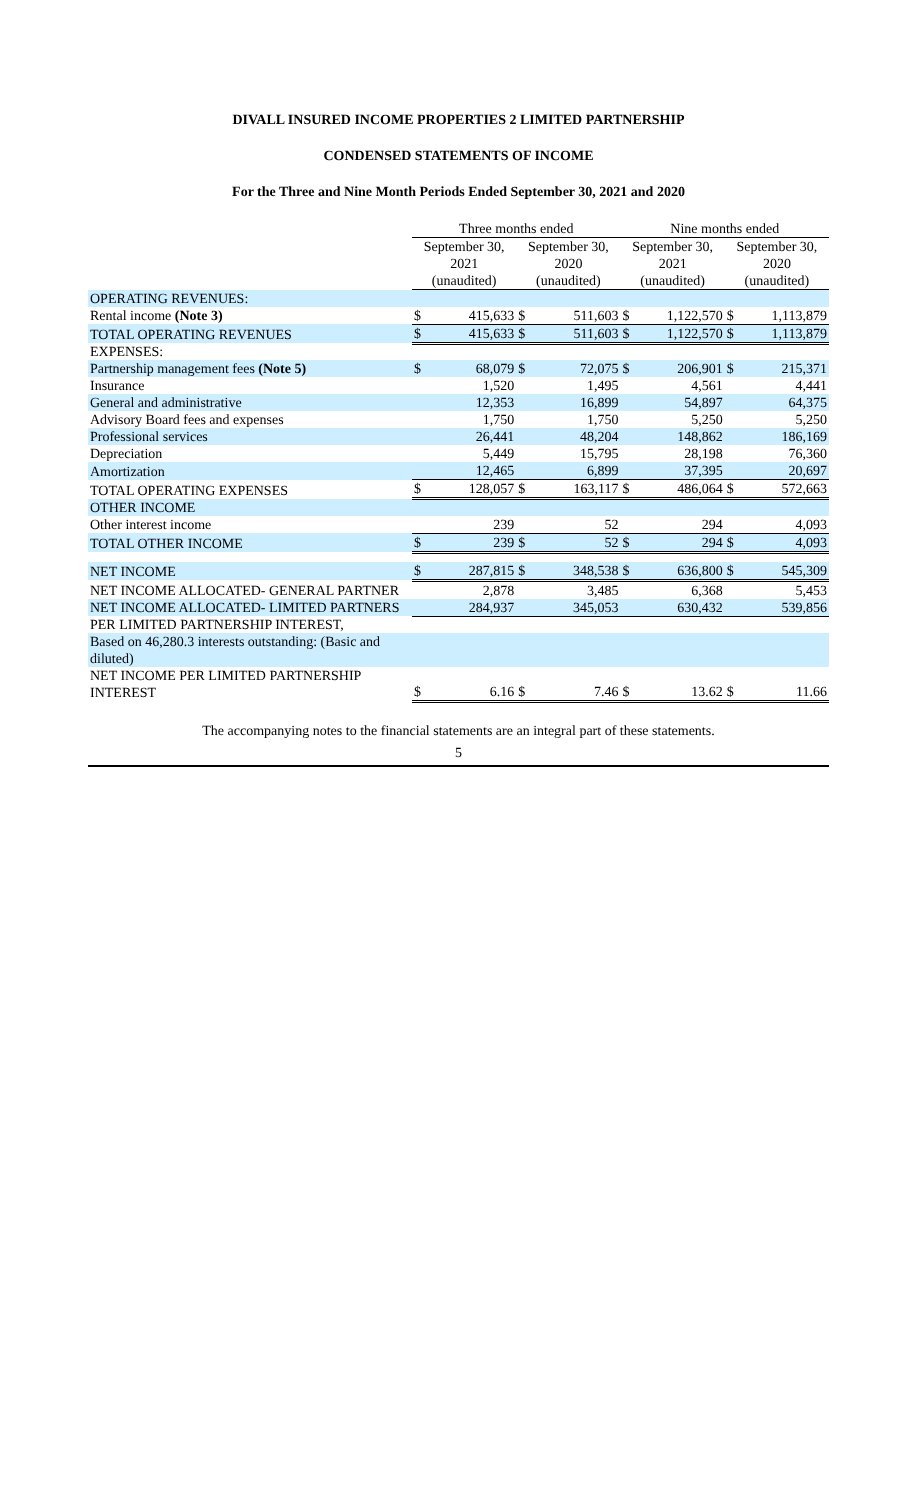DIVALL INSURED INCOME PROPERTIES 2 LIMITED PARTNERSHIP
CONDENSED STATEMENTS OF INCOME
For the Three and Nine Month Periods Ended September 30, 2021 and 2020
| | Three months ended | | | | Nine months ended | | | |
| | September 30, | | September 30, | | September 30, | | September 30, | |
| | 2021 | | 2020 | | 2021 | | 2020 | |
| | (unaudited) | | (unaudited) | | (unaudited) | | (unaudited) | |
| OPERATING REVENUES: | | | | | | | | |
| Rental income (Note 3) | $ | 415,633 | $ | 511,603 | $ | 1,122,570 | $ | 1,113,879 |
| TOTAL OPERATING REVENUES | $ | 415,633 | $ | 511,603 | $ | 1,122,570 | $ | 1,113,879 |
| EXPENSES: | | | | | | | | |
| Partnership management fees (Note 5) | $ | 68,079 | $ | 72,075 | $ | 206,901 | $ | 215,371 |
| Insurance | | 1,520 | | 1,495 | | 4,561 | | 4,441 |
| General and administrative | | 12,353 | | 16,899 | | 54,897 | | 64,375 |
| Advisory Board fees and expenses | | 1,750 | | 1,750 | | 5,250 | | 5,250 |
| Professional services | | 26,441 | | 48,204 | | 148,862 | | 186,169 |
| Depreciation | | 5,449 | | 15,795 | | 28,198 | | 76,360 |
| Amortization | | 12,465 | | 6,899 | | 37,395 | | 20,697 |
| TOTAL OPERATING EXPENSES | $ | 128,057 | $ | 163,117 | $ | 486,064 | $ | 572,663 |
| OTHER INCOME | | | | | | | | |
| Other interest income | | 239 | | 52 | | 294 | | 4,093 |
| TOTAL OTHER INCOME | $ | 239 | $ | 52 | $ | 294 | $ | 4,093 |
| NET INCOME | $ | 287,815 | $ | 348,538 | $ | 636,800 | $ | 545,309 |
| NET INCOME ALLOCATED- GENERAL PARTNER | | 2,878 | | 3,485 | | 6,368 | | 5,453 |
| NET INCOME ALLOCATED- LIMITED PARTNERS | | 284,937 | | 345,053 | | 630,432 | | 539,856 |
| PER LIMITED PARTNERSHIP INTEREST, | | | | | | | | |
| Based on 46,280.3 interests outstanding: (Basic and diluted) | | | | | | | | |
| NET INCOME PER LIMITED PARTNERSHIP INTEREST | $ | 6.16 | $ | 7.46 | $ | 13.62 | $ | 11.66 |
The accompanying notes to the financial statements are an integral part of these statements.
5